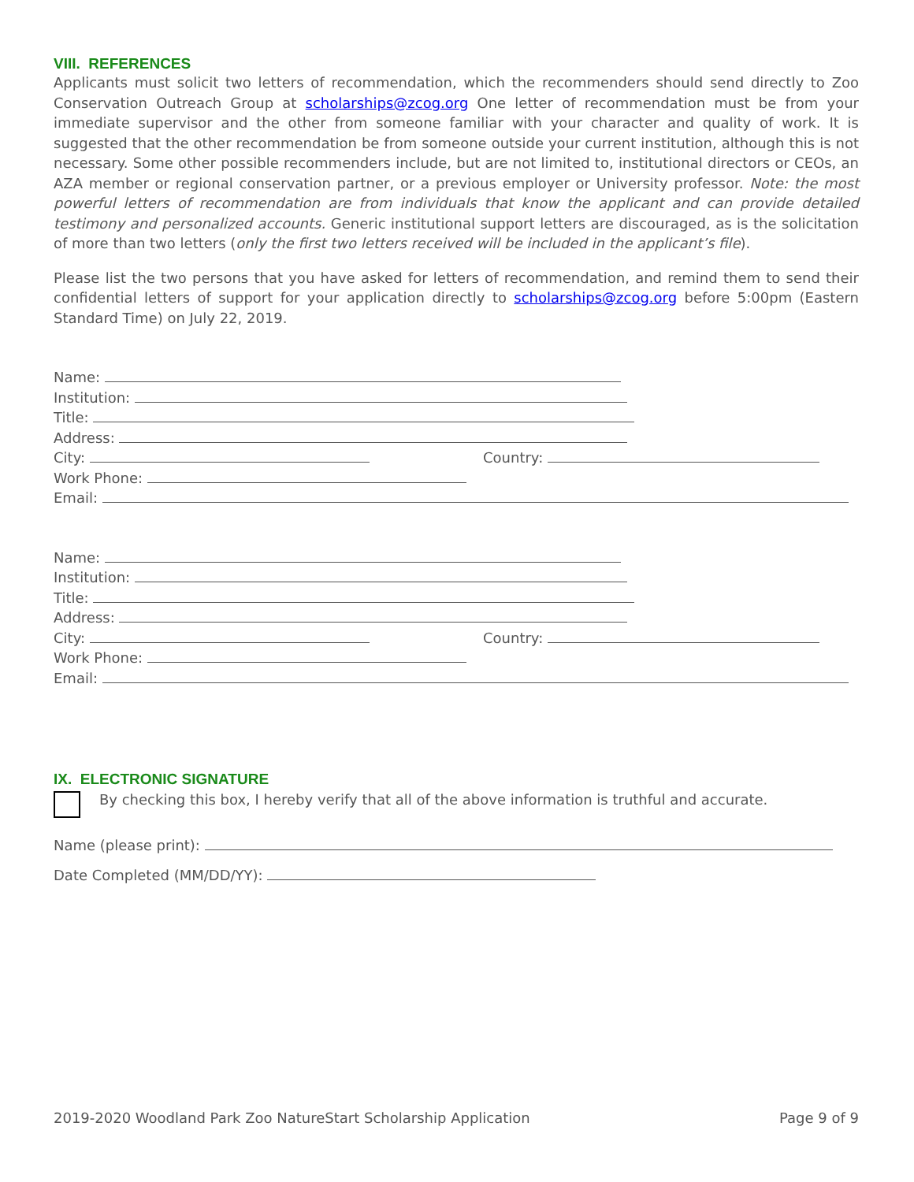VIII. REFERENCES
Applicants must solicit two letters of recommendation, which the recommenders should send directly to Zoo Conservation Outreach Group at scholarships@zcog.org One letter of recommendation must be from your immediate supervisor and the other from someone familiar with your character and quality of work. It is suggested that the other recommendation be from someone outside your current institution, although this is not necessary. Some other possible recommenders include, but are not limited to, institutional directors or CEOs, an AZA member or regional conservation partner, or a previous employer or University professor. Note: the most powerful letters of recommendation are from individuals that know the applicant and can provide detailed testimony and personalized accounts. Generic institutional support letters are discouraged, as is the solicitation of more than two letters (only the first two letters received will be included in the applicant’s file).
Please list the two persons that you have asked for letters of recommendation, and remind them to send their confidential letters of support for your application directly to scholarships@zcog.org before 5:00pm (Eastern Standard Time) on July 22, 2019.
Name:
Institution:
Title:
Address:
City: Country:
Work Phone:
Email:
Name:
Institution:
Title:
Address:
City: Country:
Work Phone:
Email:
IX. ELECTRONIC SIGNATURE
By checking this box, I hereby verify that all of the above information is truthful and accurate.
Name (please print):
Date Completed (MM/DD/YY):
2019-2020 Woodland Park Zoo NatureStart Scholarship Application Page 9 of 9